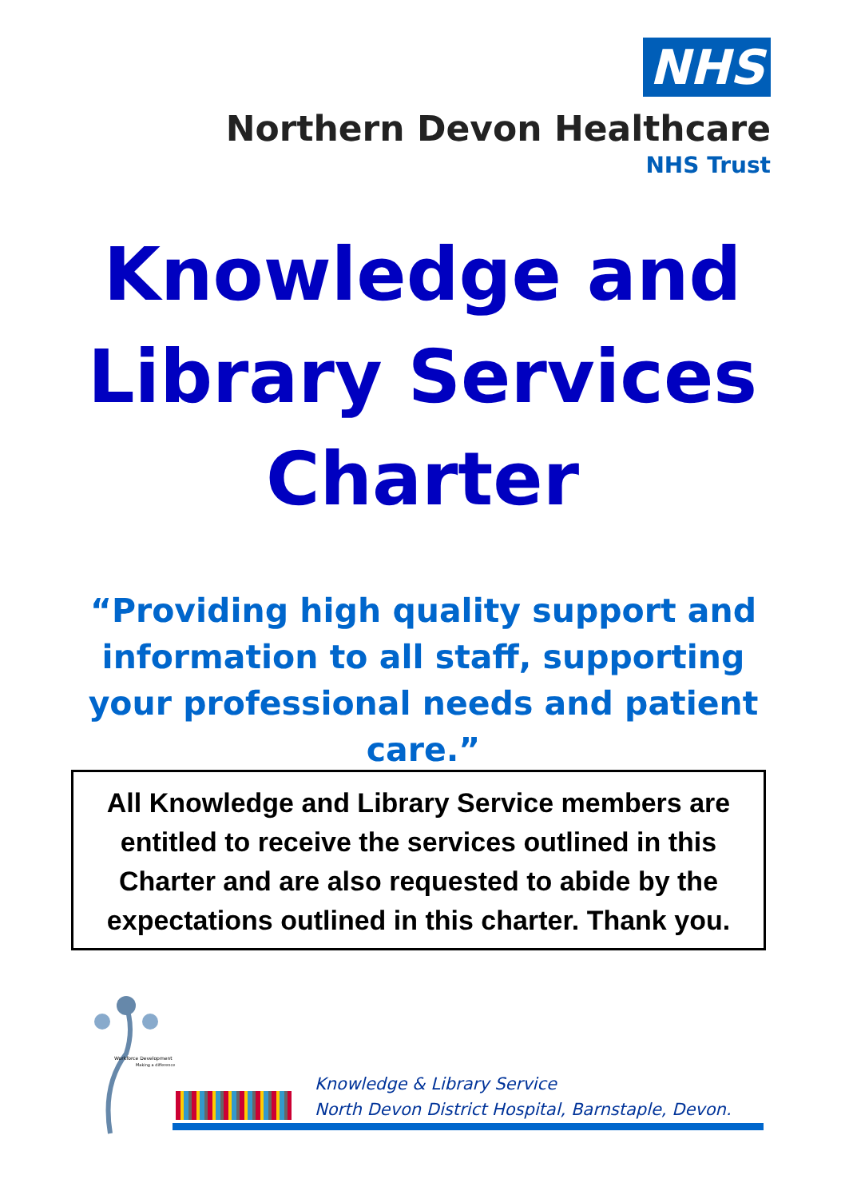NHS
Northern Devon Healthcare
NHS Trust
Knowledge and
Library Services
Charter
“Providing high quality support and information to all staff, supporting your professional needs and patient care.”
All Knowledge and Library Service members are entitled to receive the services outlined in this Charter and are also requested to abide by the expectations outlined in this charter. Thank you.
Workforce Development
Making a difference
Knowledge & Library Service
North Devon District Hospital, Barnstaple, Devon.